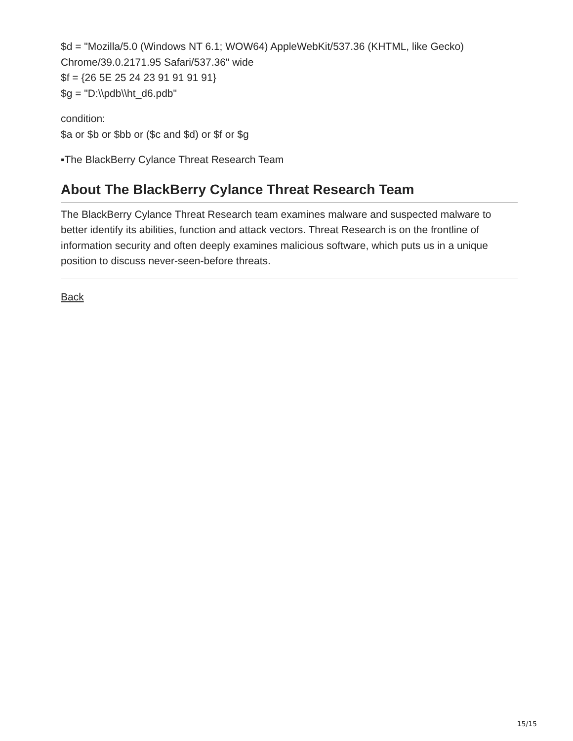$d = "Mozilla/5.0 (Windows NT 6.1; WOW64) AppleWebKit/537.36 (KHTML, like Gecko) Chrome/39.0.2171.95 Safari/537.36" wide
$f = {26 5E 25 24 23 91 91 91 91}
$g = "D:\\pdb\\ht_d6.pdb"
condition:
$a or $b or $bb or ($c and $d) or $f or $g
▪The BlackBerry Cylance Threat Research Team
About The BlackBerry Cylance Threat Research Team
The BlackBerry Cylance Threat Research team examines malware and suspected malware to better identify its abilities, function and attack vectors. Threat Research is on the frontline of information security and often deeply examines malicious software, which puts us in a unique position to discuss never-seen-before threats.
Back
15/15